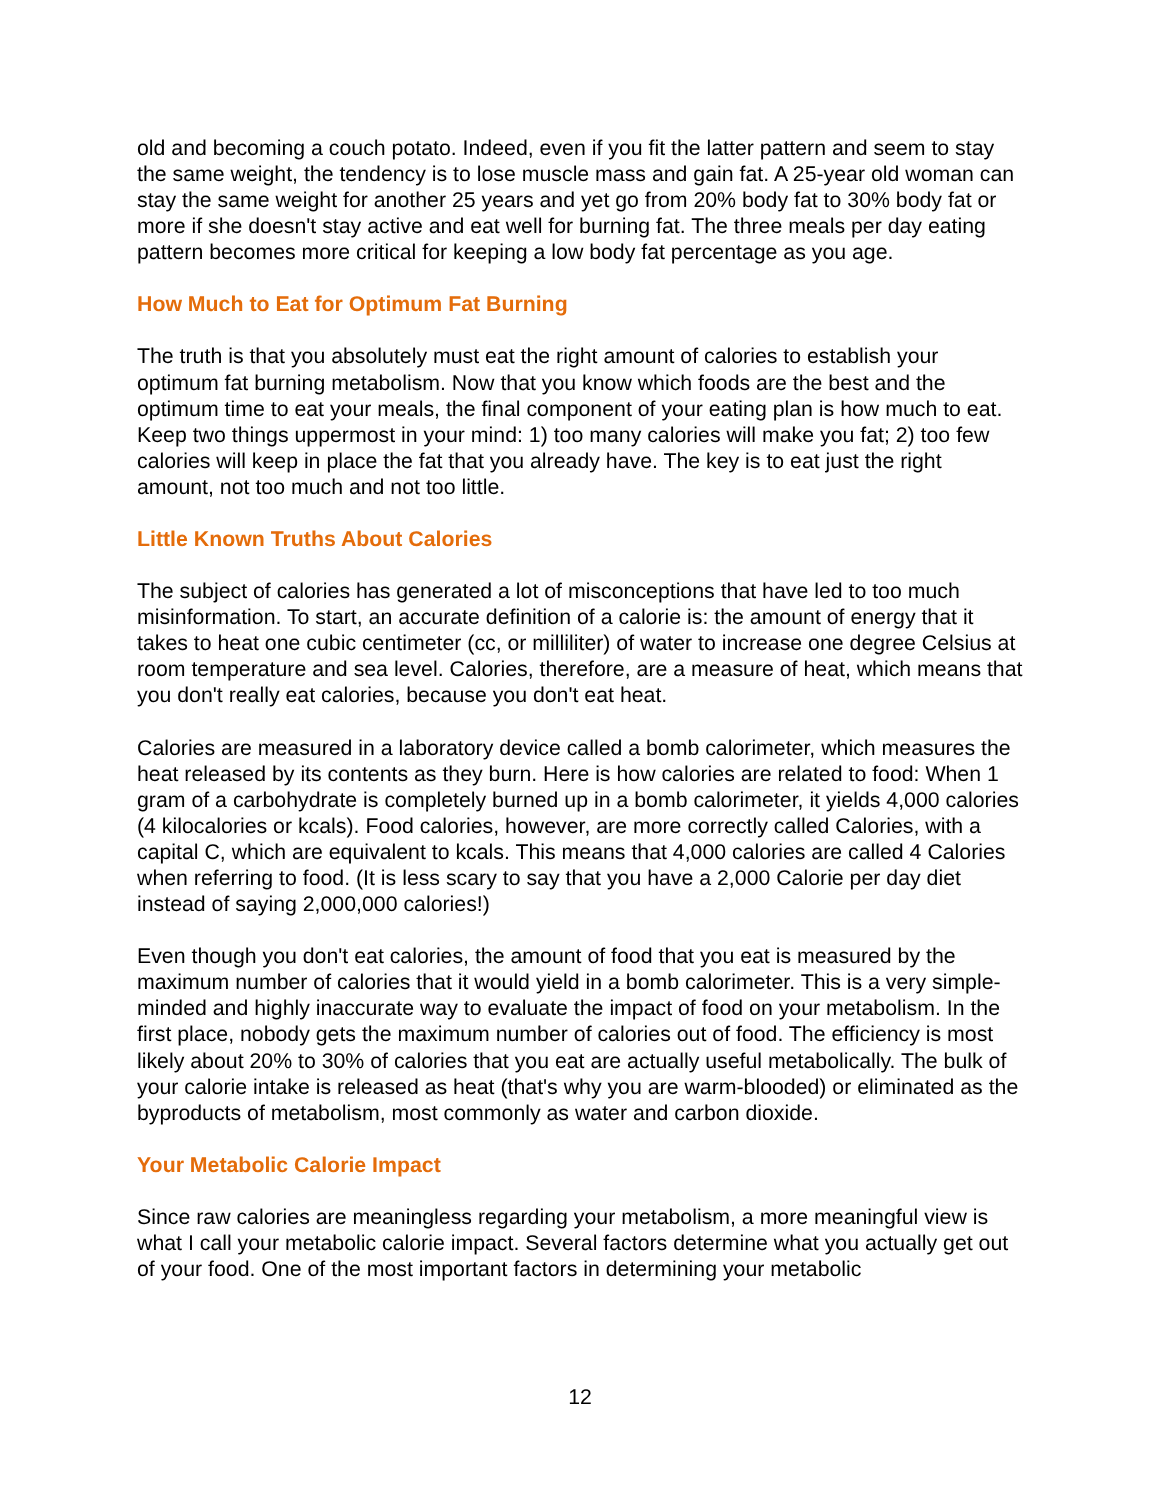old and becoming a couch potato. Indeed, even if you fit the latter pattern and seem to stay the same weight, the tendency is to lose muscle mass and gain fat. A 25-year old woman can stay the same weight for another 25 years and yet go from 20% body fat to 30% body fat or more if she doesn't stay active and eat well for burning fat. The three meals per day eating pattern becomes more critical for keeping a low body fat percentage as you age.
How Much to Eat for Optimum Fat Burning
The truth is that you absolutely must eat the right amount of calories to establish your optimum fat burning metabolism. Now that you know which foods are the best and the optimum time to eat your meals, the final component of your eating plan is how much to eat. Keep two things uppermost in your mind: 1) too many calories will make you fat; 2) too few calories will keep in place the fat that you already have. The key is to eat just the right amount, not too much and not too little.
Little Known Truths About Calories
The subject of calories has generated a lot of misconceptions that have led to too much misinformation. To start, an accurate definition of a calorie is: the amount of energy that it takes to heat one cubic centimeter (cc, or milliliter) of water to increase one degree Celsius at room temperature and sea level. Calories, therefore, are a measure of heat, which means that you don't really eat calories, because you don't eat heat.
Calories are measured in a laboratory device called a bomb calorimeter, which measures the heat released by its contents as they burn. Here is how calories are related to food: When 1 gram of a carbohydrate is completely burned up in a bomb calorimeter, it yields 4,000 calories (4 kilocalories or kcals). Food calories, however, are more correctly called Calories, with a capital C, which are equivalent to kcals. This means that 4,000 calories are called 4 Calories when referring to food. (It is less scary to say that you have a 2,000 Calorie per day diet instead of saying 2,000,000 calories!)
Even though you don't eat calories, the amount of food that you eat is measured by the maximum number of calories that it would yield in a bomb calorimeter. This is a very simple-minded and highly inaccurate way to evaluate the impact of food on your metabolism. In the first place, nobody gets the maximum number of calories out of food. The efficiency is most likely about 20% to 30% of calories that you eat are actually useful metabolically. The bulk of your calorie intake is released as heat (that's why you are warm-blooded) or eliminated as the byproducts of metabolism, most commonly as water and carbon dioxide.
Your Metabolic Calorie Impact
Since raw calories are meaningless regarding your metabolism, a more meaningful view is what I call your metabolic calorie impact. Several factors determine what you actually get out of your food. One of the most important factors in determining your metabolic
12